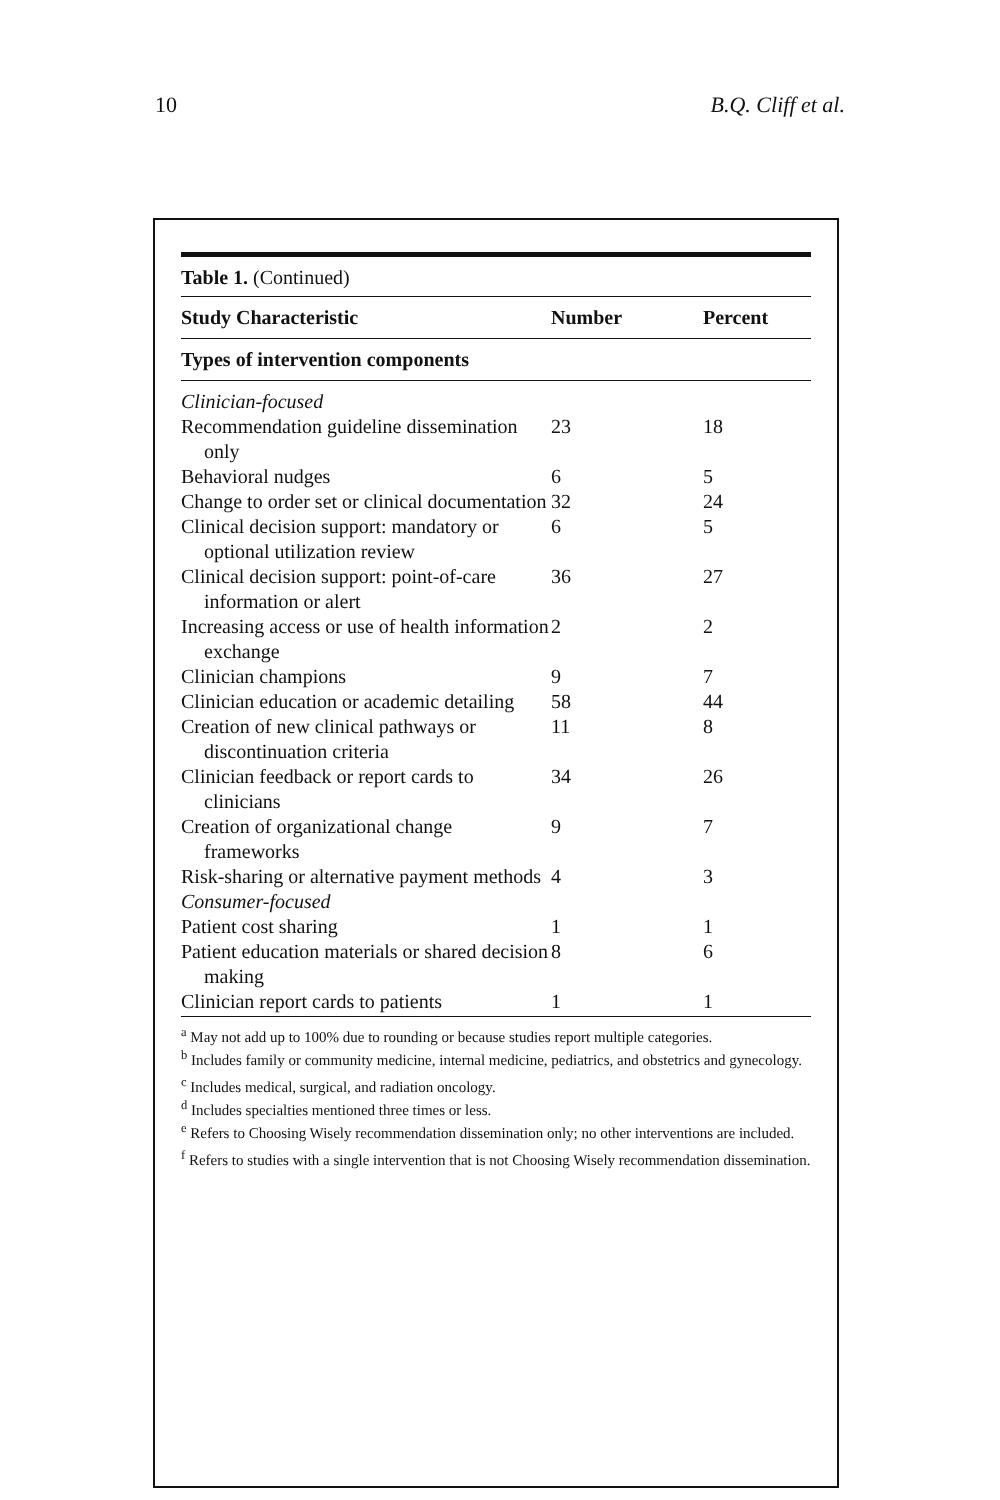10 B.Q. Cliff et al.
| Table 1. (Continued) | | |
| Study Characteristic | Number | Percent |
| Types of intervention components | | |
| Clinician-focused | | |
| Recommendation guideline dissemination only | 23 | 18 |
| Behavioral nudges | 6 | 5 |
| Change to order set or clinical documentation | 32 | 24 |
| Clinical decision support: mandatory or optional utilization review | 6 | 5 |
| Clinical decision support: point-of-care information or alert | 36 | 27 |
| Increasing access or use of health information exchange | 2 | 2 |
| Clinician champions | 9 | 7 |
| Clinician education or academic detailing | 58 | 44 |
| Creation of new clinical pathways or discontinuation criteria | 11 | 8 |
| Clinician feedback or report cards to clinicians | 34 | 26 |
| Creation of organizational change frameworks | 9 | 7 |
| Risk-sharing or alternative payment methods | 4 | 3 |
| Consumer-focused | | |
| Patient cost sharing | 1 | 1 |
| Patient education materials or shared decision making | 8 | 6 |
| Clinician report cards to patients | 1 | 1 |
<sup>a</sup> May not add up to 100% due to rounding or because studies report multiple categories.
<sup>b</sup> Includes family or community medicine, internal medicine, pediatrics, and obstetrics and gynecology.
<sup>c</sup> Includes medical, surgical, and radiation oncology.
<sup>d</sup> Includes specialties mentioned three times or less.
<sup>e</sup> Refers to Choosing Wisely recommendation dissemination only; no other interventions are included.
<sup>f</sup> Refers to studies with a single intervention that is not Choosing Wisely recommendation dissemination.